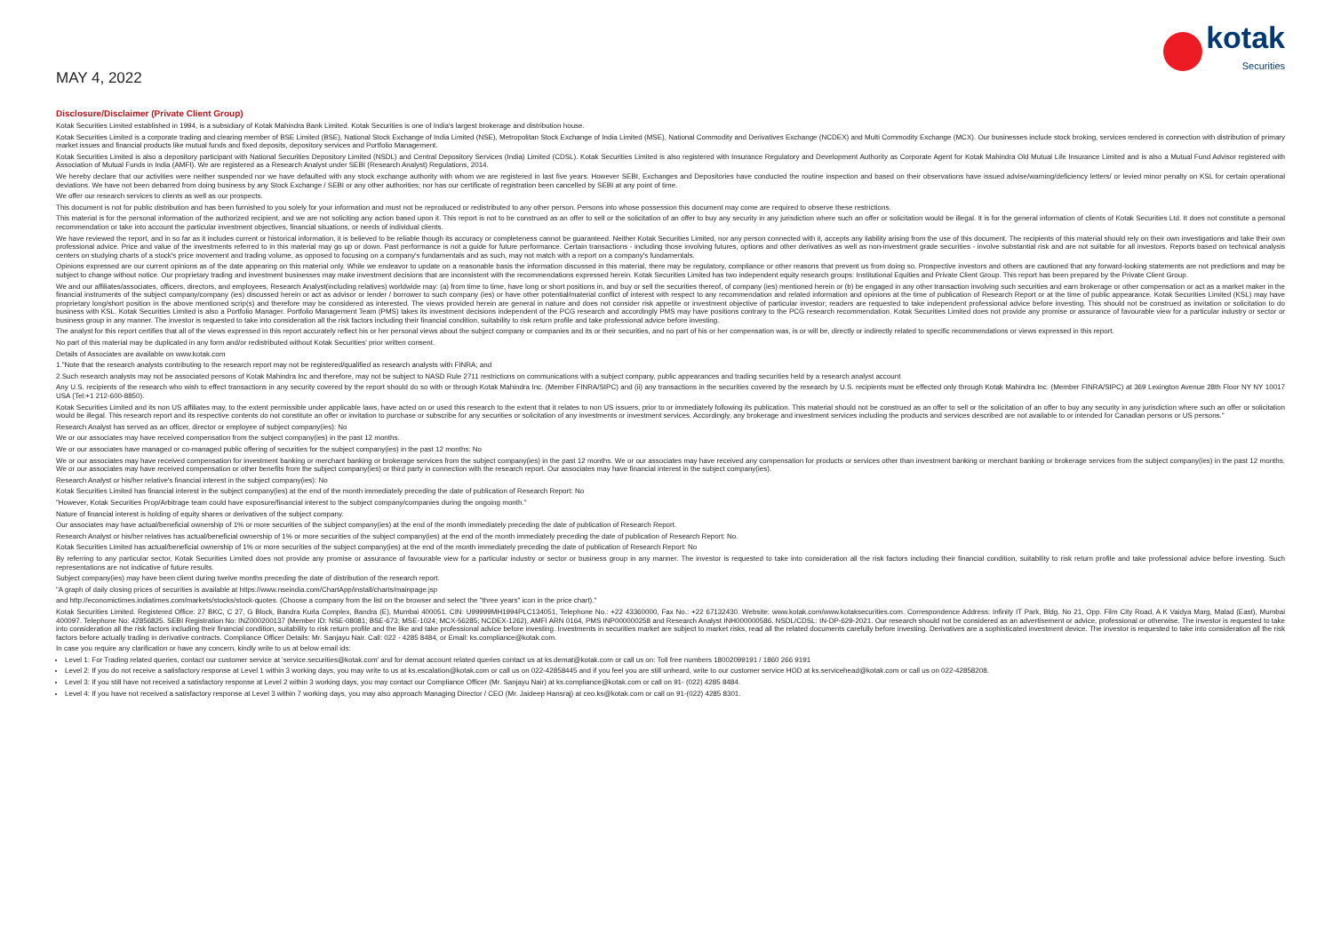MAY 4, 2022
kotak
Securities
Disclosure/Disclaimer (Private Client Group)
Kotak Securities Limited established in 1994, is a subsidiary of Kotak Mahindra Bank Limited. Kotak Securities is one of India's largest brokerage and distribution house.
Kotak Securities Limited is a corporate trading and clearing member of BSE Limited (BSE), National Stock Exchange of India Limited (NSE), Metropolitan Stock Exchange of India Limited (MSE), National Commodity and Derivatives Exchange (NCDEX) and Multi Commodity Exchange (MCX). Our businesses include stock broking, services rendered in connection with distribution of primary market issues and financial products like mutual funds and fixed deposits, depository services and Portfolio Management.
Kotak Securities Limited is also a depository participant with National Securities Depository Limited (NSDL) and Central Depository Services (India) Limited (CDSL). Kotak Securities Limited is also registered with Insurance Regulatory and Development Authority as Corporate Agent for Kotak Mahindra Old Mutual Life Insurance Limited and is also a Mutual Fund Advisor registered with Association of Mutual Funds in India (AMFI). We are registered as a Research Analyst under SEBI (Research Analyst) Regulations, 2014.
We hereby declare that our activities were neither suspended nor we have defaulted with any stock exchange authority with whom we are registered in last five years. However SEBI, Exchanges and Depositories have conducted the routine inspection and based on their observations have issued advise/warning/deficiency letters/ or levied minor penalty on KSL for certain operational deviations. We have not been debarred from doing business by any Stock Exchange / SEBI or any other authorities; nor has our certificate of registration been cancelled by SEBI at any point of time.
We offer our research services to clients as well as our prospects.
This document is not for public distribution and has been furnished to you solely for your information and must not be reproduced or redistributed to any other person. Persons into whose possession this document may come are required to observe these restrictions.
This material is for the personal information of the authorized recipient, and we are not soliciting any action based upon it. This report is not to be construed as an offer to sell or the solicitation of an offer to buy any security in any jurisdiction where such an offer or solicitation would be illegal. It is for the general information of clients of Kotak Securities Ltd. It does not constitute a personal recommendation or take into account the particular investment objectives, financial situations, or needs of individual clients.
We have reviewed the report, and in so far as it includes current or historical information, it is believed to be reliable though its accuracy or completeness cannot be guaranteed. Neither Kotak Securities Limited, nor any person connected with it, accepts any liability arising from the use of this document. The recipients of this material should rely on their own investigations and take their own professional advice. Price and value of the investments referred to in this material may go up or down. Past performance is not a guide for future performance. Certain transactions - including those involving futures, options and other derivatives as well as non-investment grade securities - involve substantial risk and are not suitable for all investors. Reports based on technical analysis centers on studying charts of a stock's price movement and trading volume, as opposed to focusing on a company's fundamentals and as such, may not match with a report on a company's fundamentals.
Opinions expressed are our current opinions as of the date appearing on this material only. While we endeavor to update on a reasonable basis the information discussed in this material, there may be regulatory, compliance or other reasons that prevent us from doing so. Prospective investors and others are cautioned that any forward-looking statements are not predictions and may be subject to change without notice. Our proprietary trading and investment businesses may make investment decisions that are inconsistent with the recommendations expressed herein. Kotak Securities Limited has two independent equity research groups: Institutional Equities and Private Client Group. This report has been prepared by the Private Client Group.
We and our affiliates/associates, officers, directors, and employees, Research Analyst(including relatives) worldwide may: (a) from time to time, have long or short positions in, and buy or sell the securities thereof, of company (ies) mentioned herein or (b) be engaged in any other transaction involving such securities and earn brokerage or other compensation or act as a market maker in the financial instruments of the subject company/company (ies) discussed herein or act as advisor or lender / borrower to such company (ies) or have other potential/material conflict of interest with respect to any recommendation and related information and opinions at the time of publication of Research Report or at the time of public appearance. Kotak Securities Limited (KSL) may have proprietary long/short position in the above mentioned scrip(s) and therefore may be considered as interested. The views provided herein are general in nature and does not consider risk appetite or investment objective of particular investor; readers are requested to take independent professional advice before investing. This should not be construed as invitation or solicitation to do business with KSL. Kotak Securities Limited is also a Portfolio Manager. Portfolio Management Team (PMS) takes its investment decisions independent of the PCG research and accordingly PMS may have positions contrary to the PCG research recommendation. Kotak Securities Limited does not provide any promise or assurance of favourable view for a particular industry or sector or business group in any manner. The investor is requested to take into consideration all the risk factors including their financial condition, suitability to risk return profile and take professional advice before investing.
The analyst for this report certifies that all of the views expressed in this report accurately reflect his or her personal views about the subject company or companies and its or their securities, and no part of his or her compensation was, is or will be, directly or indirectly related to specific recommendations or views expressed in this report.
No part of this material may be duplicated in any form and/or redistributed without Kotak Securities' prior written consent.
Details of Associates are available on www.kotak.com
1."Note that the research analysts contributing to the research report may not be registered/qualified as research analysts with FINRA; and
2.Such research analysts may not be associated persons of Kotak Mahindra Inc and therefore, may not be subject to NASD Rule 2711 restrictions on communications with a subject company, public appearances and trading securities held by a research analyst account
Any U.S. recipients of the research who wish to effect transactions in any security covered by the report should do so with or through Kotak Mahindra Inc. (Member FINRA/SIPC) and (ii) any transactions in the securities covered by the research by U.S. recipients must be effected only through Kotak Mahindra Inc. (Member FINRA/SIPC) at 369 Lexington Avenue 28th Floor NY NY 10017 USA (Tel:+1 212-600-8850).
Kotak Securities Limited and its non US affiliates may, to the extent permissible under applicable laws, have acted on or used this research to the extent that it relates to non US issuers, prior to or immediately following its publication. This material should not be construed as an offer to sell or the solicitation of an offer to buy any security in any jurisdiction where such an offer or solicitation would be illegal. This research report and its respective contents do not constitute an offer or invitation to purchase or subscribe for any securities or solicitation of any investments or investment services. Accordingly, any brokerage and investment services including the products and services described are not available to or intended for Canadian persons or US persons."
Research Analyst has served as an officer, director or employee of subject company(ies): No
We or our associates may have received compensation from the subject company(ies) in the past 12 months.
We or our associates have managed or co-managed public offering of securities for the subject company(ies) in the past 12 months: No
We or our associates may have received compensation for investment banking or merchant banking or brokerage services from the subject company(ies) in the past 12 months. We or our associates may have received any compensation for products or services other than investment banking or merchant banking or brokerage services from the subject company(ies) in the past 12 months. We or our associates may have received compensation or other benefits from the subject company(ies) or third party in connection with the research report. Our associates may have financial interest in the subject company(ies).
Research Analyst or his/her relative's financial interest in the subject company(ies): No
Kotak Securities Limited has financial interest in the subject company(ies) at the end of the month immediately preceding the date of publication of Research Report: No
"However, Kotak Securities Prop/Arbitrage team could have exposure/financial interest to the subject company/companies during the ongoing month."
Nature of financial interest is holding of equity shares or derivatives of the subject company.
Our associates may have actual/beneficial ownership of 1% or more securities of the subject company(ies) at the end of the month immediately preceding the date of publication of Research Report.
Research Analyst or his/her relatives has actual/beneficial ownership of 1% or more securities of the subject company(ies) at the end of the month immediately preceding the date of publication of Research Report: No.
Kotak Securities Limited has actual/beneficial ownership of 1% or more securities of the subject company(ies) at the end of the month immediately preceding the date of publication of Research Report: No
By referring to any particular sector, Kotak Securities Limited does not provide any promise or assurance of favourable view for a particular industry or sector or business group in any manner. The investor is requested to take into consideration all the risk factors including their financial condition, suitability to risk return profile and take professional advice before investing. Such representations are not indicative of future results.
Subject company(ies) may have been client during twelve months preceding the date of distribution of the research report.
"A graph of daily closing prices of securities is available at https://www.nseindia.com/ChartApp/install/charts/mainpage.jsp
and http://economictimes.indiatimes.com/markets/stocks/stock-quotes. (Choose a company from the list on the browser and select the "three years" icon in the price chart)."
Kotak Securities Limited. Registered Office: 27 BKC, C 27, G Block, Bandra Kurla Complex, Bandra (E), Mumbai 400051. CIN: U99999MH1994PLC134051, Telephone No.: +22 43360000, Fax No.: +22 67132430. Website: www.kotak.com/www.kotaksecurities.com. Correspondence Address: Infinity IT Park, Bldg. No 21, Opp. Film City Road, A K Vaidya Marg, Malad (East), Mumbai 400097. Telephone No: 42856825. SEBI Registration No: INZ000200137 (Member ID: NSE-08081; BSE-673; MSE-1024; MCX-56285; NCDEX-1262), AMFI ARN 0164, PMS INP000000258 and Research Analyst INH000000586. NSDL/CDSL: IN-DP-629-2021. Our research should not be considered as an advertisement or advice, professional or otherwise. The investor is requested to take into consideration all the risk factors including their financial condition, suitability to risk return profile and the like and take professional advice before investing. Investments in securities market are subject to market risks, read all the related documents carefully before investing. Derivatives are a sophisticated investment device. The investor is requested to take into consideration all the risk factors before actually trading in derivative contracts. Compliance Officer Details: Mr. Sanjayu Nair. Call: 022 - 4285 8484, or Email: ks.compliance@kotak.com.
In case you require any clarification or have any concern, kindly write to us at below email ids:
Level 1: For Trading related queries, contact our customer service at 'service.securities@kotak.com' and for demat account related queries contact us at ks.demat@kotak.com or call us on: Toll free numbers 18002099191 / 1860 266 9191
Level 2: If you do not receive a satisfactory response at Level 1 within 3 working days, you may write to us at ks.escalation@kotak.com or call us on 022-42858445 and if you feel you are still unheard, write to our customer service HOD at ks.servicehead@kotak.com or call us on 022-42858208.
Level 3: If you still have not received a satisfactory response at Level 2 within 3 working days, you may contact our Compliance Officer (Mr. Sanjayu Nair) at ks.compliance@kotak.com or call on 91- (022) 4285 8484.
Level 4: If you have not received a satisfactory response at Level 3 within 7 working days, you may also approach Managing Director / CEO (Mr. Jaideep Hansraj) at ceo.ks@kotak.com or call on 91-(022) 4285 8301.